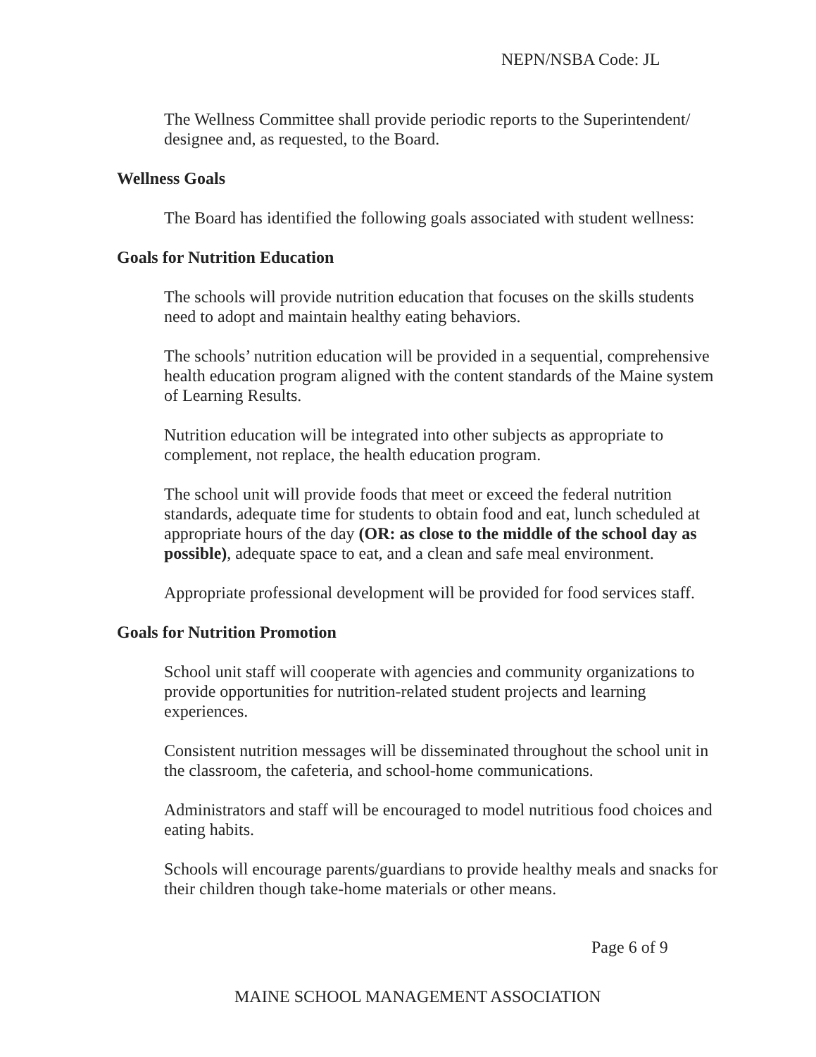NEPN/NSBA Code: JL
The Wellness Committee shall provide periodic reports to the Superintendent/ designee and, as requested, to the Board.
Wellness Goals
The Board has identified the following goals associated with student wellness:
Goals for Nutrition Education
The schools will provide nutrition education that focuses on the skills students need to adopt and maintain healthy eating behaviors.
The schools’ nutrition education will be provided in a sequential, comprehensive health education program aligned with the content standards of the Maine system of Learning Results.
Nutrition education will be integrated into other subjects as appropriate to complement, not replace, the health education program.
The school unit will provide foods that meet or exceed the federal nutrition standards, adequate time for students to obtain food and eat, lunch scheduled at appropriate hours of the day (OR: as close to the middle of the school day as possible), adequate space to eat, and a clean and safe meal environment.
Appropriate professional development will be provided for food services staff.
Goals for Nutrition Promotion
School unit staff will cooperate with agencies and community organizations to provide opportunities for nutrition-related student projects and learning experiences.
Consistent nutrition messages will be disseminated throughout the school unit in the classroom, the cafeteria, and school-home communications.
Administrators and staff will be encouraged to model nutritious food choices and eating habits.
Schools will encourage parents/guardians to provide healthy meals and snacks for their children though take-home materials or other means.
Page 6 of 9
MAINE SCHOOL MANAGEMENT ASSOCIATION